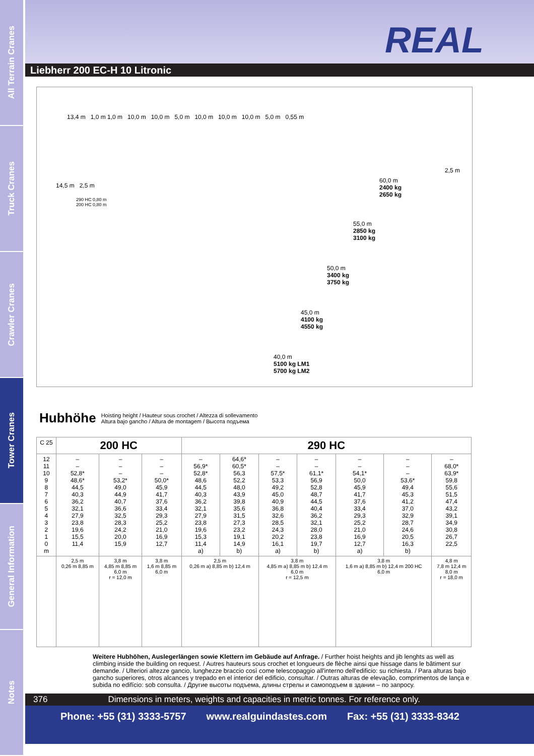All Terrain Cranes
Truck Cranes
Crawler Cranes
Tower Cranes
General Information
Notes
REAL
Liebherr 200 EC-H 10 Litronic
13,4 m 1,0 m 1,0 m 10,0 m 10,0 m 5,0 m 10,0 m 10,0 m 10,0 m 5,0 m 0,55 m
14,5 m 2,5 m
290 HC 0,80 m
200 HC 0,80 m
60,0 m
2400 kg
2650 kg
2,5 m
55,0 m
2850 kg
3100 kg
50,0 m
3400 kg
3750 kg
45,0 m
4100 kg
4550 kg
40,0 m
5100 kg LM1
5700 kg LM2
Hubhöhe Hoisting height / Hauteur sous crochet / Altezza di sollevamento
Altura bajo gancho / Altura de montagem / Высота подъема
| C 25 | 200 HC | | | 290 HC | | | | | | |
| 12 11 10 9 8 7 6 5 4 3 2 1 0 m | – – 52,8* 48,6* 44,5 40,3 36,2 32,1 27,9 23,8 19,6 15,5 11,4 | – – – 53,2* 49,0 44,9 40,7 36,6 32,5 28,3 24,2 20,0 15,9 | – – – 50,0* 45,9 41,7 37,6 33,4 29,3 25,2 21,0 16,9 12,7 | – 56,9* 52,8* 48,6 44,5 40,3 36,2 32,1 27,9 23,8 19,6 15,3 11,4 a) | 64,6* 60,5* 56,3 52,2 48,0 43,9 39,8 35,6 31,5 27,3 23,2 19,1 14,9 b) | – – 57,5* 53,3 49,2 45,0 40,9 36,8 32,6 28,5 24,3 20,2 16,1 a) | – – 61,1* 56,9 52,8 48,7 44,5 40,4 36,2 32,1 28,0 23,8 19,7 b) | – – 54,1* 50,0 45,9 41,7 37,6 33,4 29,3 25,2 21,0 16,9 12,7 a) | – – – 53,6* 49,4 45,3 41,2 37,0 32,9 28,7 24,6 20,5 16,3 b) | – 68,0* 63,9* 59,8 55,6 51,5 47,4 43,2 39,1 34,9 30,8 26,7 22,5 |
| | 2,5 m 0,26 m 8,85 m | 3,8 m 4,85 m 8,85 m 6,0 m r = 12,0 m | 3,8 m 1,6 m 8,85 m 6,0 m | 2,5 m 0,26 m a) 8,85 m b) 12,4 m | | 3,8 m 4,85 m a) 8,85 m b) 12,4 m 6,0 m r = 12,5 m | | 3,8 m 1,6 m a) 8,85 m b) 12,4 m 200 HC 6,0 m | | 4,8 m 7,8 m 12,4 m 8,0 m r = 18,0 m |
Weitere Hubhöhen, Auslegerlängen sowie Klettern im Gebäude auf Anfrage. / Further hoist heights and jib lenghts as well as climbing inside the building on request. / Autres hauteurs sous crochet et longueurs de flèche ainsi que hissage dans le bâtiment sur demande. / Ulteriori altezze gancio, lunghezze braccio così come telescopaggio all'interno dell'edificio: su richiesta. / Para alturas bajo gancho superiores, otros alcances y trepado en el interior del edificio, consultar. / Outras alturas de elevação, comprimentos de lança e subida no edifício: sob consulta. / Другие высоты подъема, длины стрелы и самоподъем в здании – по запросу.
376 Dimensions in meters, weights and capacities in metric tonnes. For reference only.
Phone: +55 (31) 3333-5757 www.realguindastes.com Fax: +55 (31) 3333-8342